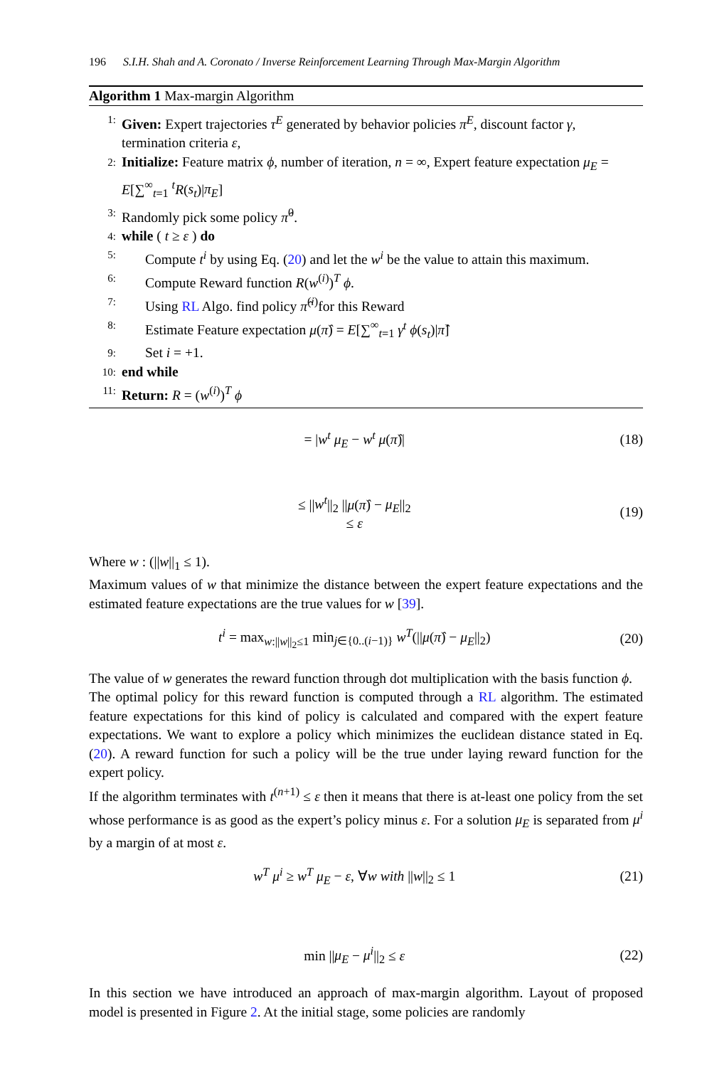196 S.I.H. Shah and A. Coronato / Inverse Reinforcement Learning Through Max-Margin Algorithm
Algorithm 1 Max-margin Algorithm
1: Given: Expert trajectories τ<sup>E</sup> generated by behavior policies π<sup>E</sup>, discount factor γ, termination criteria ε,
2: Initialize: Feature matrix ϕ, number of iteration, n = ∞, Expert feature expectation μ<sub>E</sub> = E[∑<sup>∞</sup><sub>t=1</sub> <sup>t</sup>R(s<sub>t</sub>)|π<sub>E</sub>]
3: Randomly pick some policy π̂<sup>0</sup>.
4: while ( t ≥ ε ) do
5: Compute t<sup>i</sup> by using Eq. (20) and let the w<sup>i</sup> be the value to attain this maximum.
6: Compute Reward function R(w<sup>(i)</sup>)<sup>T</sup> ϕ.
7: Using RL Algo. find policy π̂<sup>(i)</sup>for this Reward
8: Estimate Feature expectation μ(π̂) = E[∑<sup>∞</sup><sub>t=1</sub> γ<sup>t</sup> ϕ(s<sub>t</sub>)|π̂]
9: Set i = +1.
10: end while
11: Return: R = (w<sup>(i)</sup>)<sup>T</sup> ϕ
= |w<sup>t</sup> μ<sub>E</sub> − w<sup>t</sup> μ(π̂)| (18)
≤ ||w<sup>t</sup>||<sub>2</sub> ||μ(π̂) − μ<sub>E</sub>||<sub>2</sub>
≤ ε (19)
Where w : (||w||<sub>1</sub> ≤ 1).
Maximum values of w that minimize the distance between the expert feature expectations and the estimated feature expectations are the true values for w [39].
t<sup>i</sup> = max<sub>w:||w||<sub>2</sub>≤1</sub> min<sub>j∈{0..(i−1)}</sub> w<sup>T</sup>(||μ(π̂) − μ<sub>E</sub>||<sub>2</sub>) (20)
The value of w generates the reward function through dot multiplication with the basis function ϕ.
The optimal policy for this reward function is computed through a RL algorithm. The estimated feature expectations for this kind of policy is calculated and compared with the expert feature expectations. We want to explore a policy which minimizes the euclidean distance stated in Eq. (20). A reward function for such a policy will be the true under laying reward function for the expert policy.
If the algorithm terminates with t<sup>(n+1)</sup> ≤ ε then it means that there is at-least one policy from the set whose performance is as good as the expert’s policy minus ε. For a solution μ<sub>E</sub> is separated from μ<sup>i</sup> by a margin of at most ε.
w<sup>T</sup> μ<sup>i</sup> ≥ w<sup>T</sup> μ<sub>E</sub> − ε, ∀w with ||w||<sub>2</sub> ≤ 1 (21)
min ||μ<sub>E</sub> − μ<sup>i</sup>||<sub>2</sub> ≤ ε (22)
In this section we have introduced an approach of max-margin algorithm. Layout of proposed model is presented in Figure 2. At the initial stage, some policies are randomly